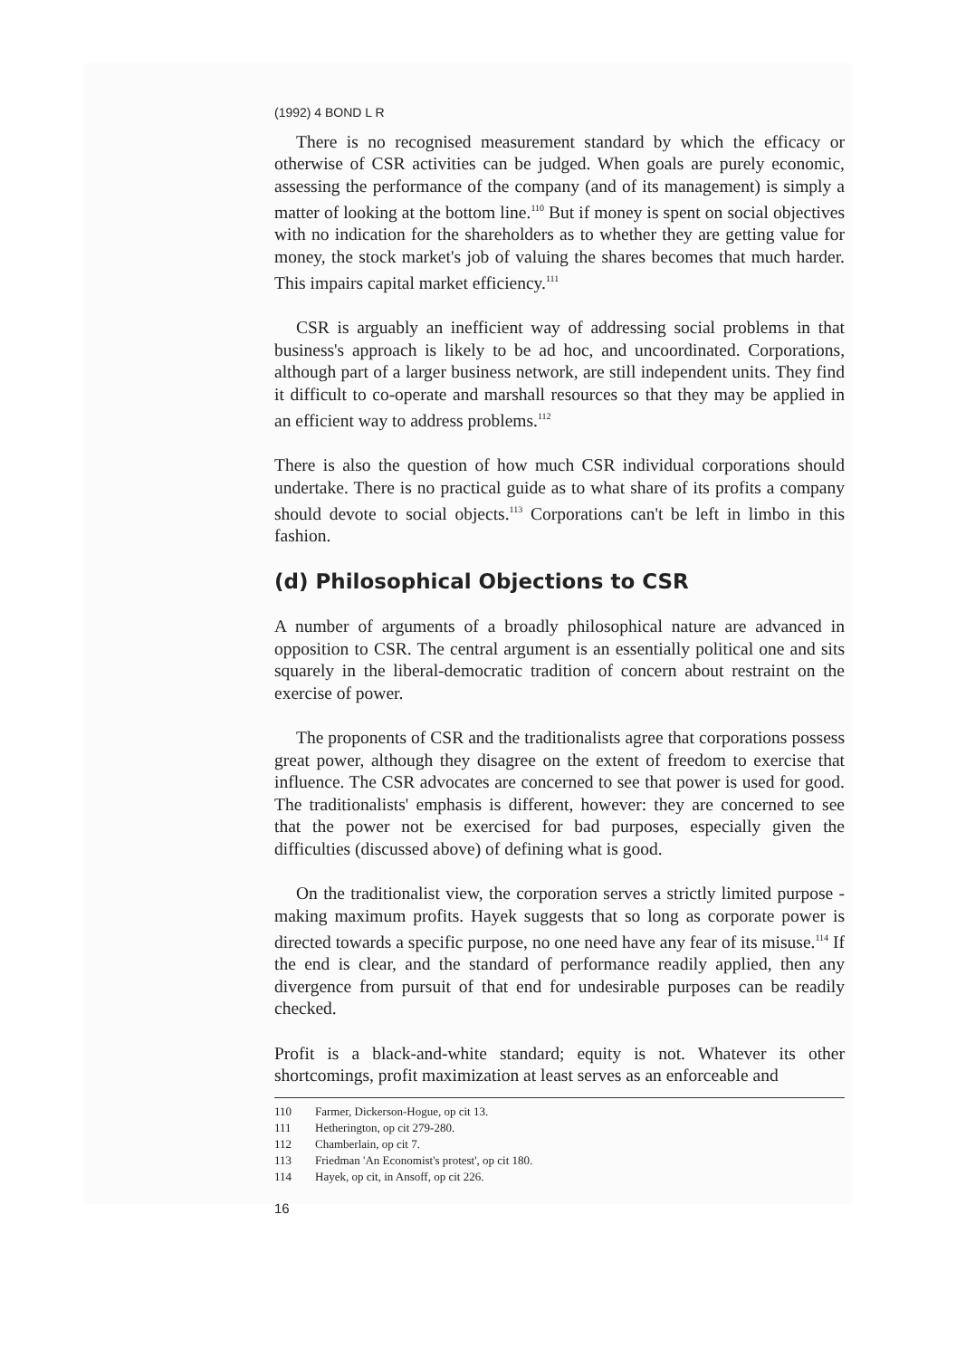(1992) 4 BOND L R
There is no recognised measurement standard by which the efficacy or otherwise of CSR activities can be judged. When goals are purely economic, assessing the performance of the company (and of its management) is simply a matter of looking at the bottom line.<sup>110</sup> But if money is spent on social objectives with no indication for the shareholders as to whether they are getting value for money, the stock market's job of valuing the shares becomes that much harder. This impairs capital market efficiency.<sup>111</sup>
CSR is arguably an inefficient way of addressing social problems in that business's approach is likely to be ad hoc, and uncoordinated. Corporations, although part of a larger business network, are still independent units. They find it difficult to co-operate and marshall resources so that they may be applied in an efficient way to address problems.<sup>112</sup>
There is also the question of how much CSR individual corporations should undertake. There is no practical guide as to what share of its profits a company should devote to social objects.<sup>113</sup> Corporations can't be left in limbo in this fashion.
(d) Philosophical Objections to CSR
A number of arguments of a broadly philosophical nature are advanced in opposition to CSR. The central argument is an essentially political one and sits squarely in the liberal-democratic tradition of concern about restraint on the exercise of power.
The proponents of CSR and the traditionalists agree that corporations possess great power, although they disagree on the extent of freedom to exercise that influence. The CSR advocates are concerned to see that power is used for good. The traditionalists' emphasis is different, however: they are concerned to see that the power not be exercised for bad purposes, especially given the difficulties (discussed above) of defining what is good.
On the traditionalist view, the corporation serves a strictly limited purpose - making maximum profits. Hayek suggests that so long as corporate power is directed towards a specific purpose, no one need have any fear of its misuse.<sup>114</sup> If the end is clear, and the standard of performance readily applied, then any divergence from pursuit of that end for undesirable purposes can be readily checked.
Profit is a black-and-white standard; equity is not. Whatever its other shortcomings, profit maximization at least serves as an enforceable and
110 Farmer, Dickerson-Hogue, op cit 13.
111 Hetherington, op cit 279-280.
112 Chamberlain, op cit 7.
113 Friedman 'An Economist's protest', op cit 180.
114 Hayek, op cit, in Ansoff, op cit 226.
16